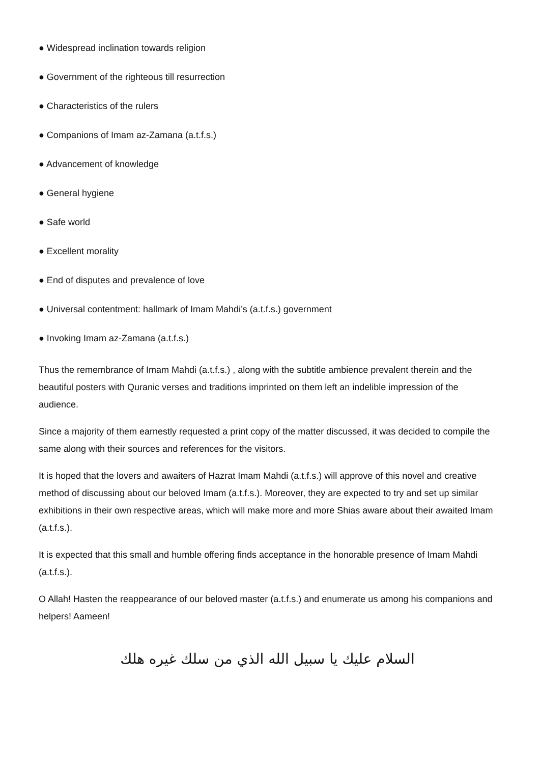● Widespread inclination towards religion
● Government of the righteous till resurrection
● Characteristics of the rulers
● Companions of Imam az-Zamana (a.t.f.s.)
● Advancement of knowledge
● General hygiene
● Safe world
● Excellent morality
● End of disputes and prevalence of love
● Universal contentment: hallmark of Imam Mahdi’s (a.t.f.s.) government
● Invoking Imam az-Zamana (a.t.f.s.)
Thus the remembrance of Imam Mahdi (a.t.f.s.) , along with the subtitle ambience prevalent therein and the beautiful posters with Quranic verses and traditions imprinted on them left an indelible impression of the audience.
Since a majority of them earnestly requested a print copy of the matter discussed, it was decided to compile the same along with their sources and references for the visitors.
It is hoped that the lovers and awaiters of Hazrat Imam Mahdi (a.t.f.s.) will approve of this novel and creative method of discussing about our beloved Imam (a.t.f.s.). Moreover, they are expected to try and set up similar exhibitions in their own respective areas, which will make more and more Shias aware about their awaited Imam (a.t.f.s.).
It is expected that this small and humble offering finds acceptance in the honorable presence of Imam Mahdi (a.t.f.s.).
O Allah! Hasten the reappearance of our beloved master (a.t.f.s.) and enumerate us among his companions and helpers! Aameen!
السلام عليك يا سبيل الله الذي من سلك غيره هلك